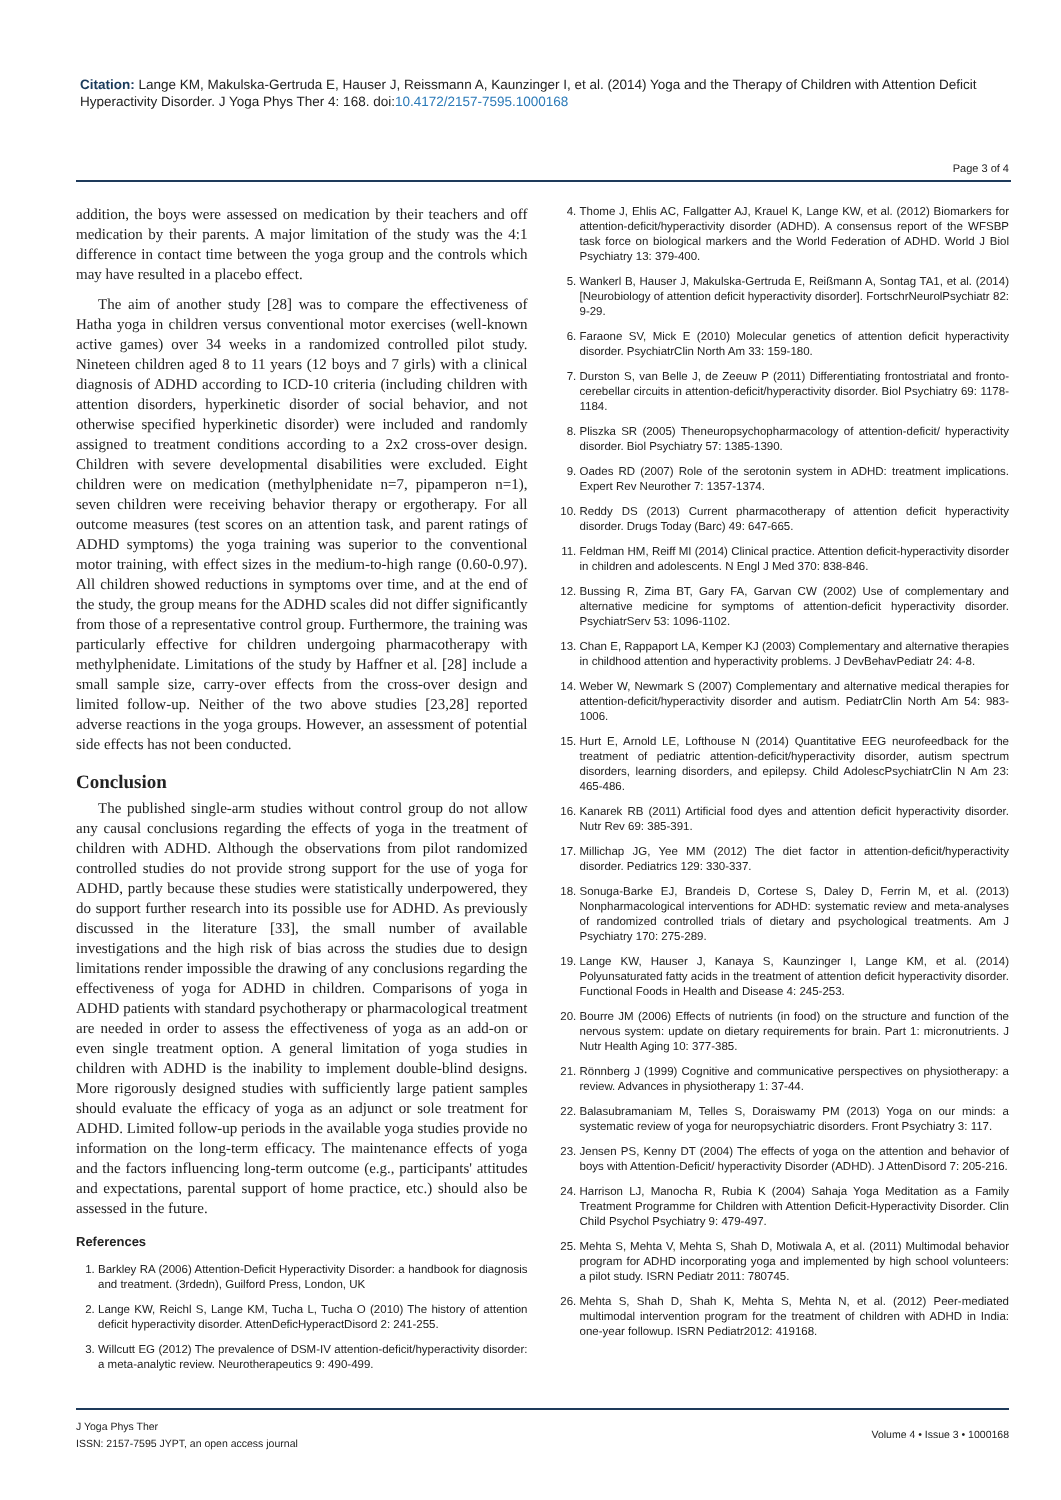Citation: Lange KM, Makulska-Gertruda E, Hauser J, Reissmann A, Kaunzinger I, et al. (2014) Yoga and the Therapy of Children with Attention Deficit Hyperactivity Disorder. J Yoga Phys Ther 4: 168. doi:10.4172/2157-7595.1000168
Page 3 of 4
addition, the boys were assessed on medication by their teachers and off medication by their parents. A major limitation of the study was the 4:1 difference in contact time between the yoga group and the controls which may have resulted in a placebo effect.
The aim of another study [28] was to compare the effectiveness of Hatha yoga in children versus conventional motor exercises (well-known active games) over 34 weeks in a randomized controlled pilot study. Nineteen children aged 8 to 11 years (12 boys and 7 girls) with a clinical diagnosis of ADHD according to ICD-10 criteria (including children with attention disorders, hyperkinetic disorder of social behavior, and not otherwise specified hyperkinetic disorder) were included and randomly assigned to treatment conditions according to a 2x2 cross-over design. Children with severe developmental disabilities were excluded. Eight children were on medication (methylphenidate n=7, pipamperon n=1), seven children were receiving behavior therapy or ergotherapy. For all outcome measures (test scores on an attention task, and parent ratings of ADHD symptoms) the yoga training was superior to the conventional motor training, with effect sizes in the medium-to-high range (0.60-0.97). All children showed reductions in symptoms over time, and at the end of the study, the group means for the ADHD scales did not differ significantly from those of a representative control group. Furthermore, the training was particularly effective for children undergoing pharmacotherapy with methylphenidate. Limitations of the study by Haffner et al. [28] include a small sample size, carry-over effects from the cross-over design and limited follow-up. Neither of the two above studies [23,28] reported adverse reactions in the yoga groups. However, an assessment of potential side effects has not been conducted.
Conclusion
The published single-arm studies without control group do not allow any causal conclusions regarding the effects of yoga in the treatment of children with ADHD. Although the observations from pilot randomized controlled studies do not provide strong support for the use of yoga for ADHD, partly because these studies were statistically underpowered, they do support further research into its possible use for ADHD. As previously discussed in the literature [33], the small number of available investigations and the high risk of bias across the studies due to design limitations render impossible the drawing of any conclusions regarding the effectiveness of yoga for ADHD in children. Comparisons of yoga in ADHD patients with standard psychotherapy or pharmacological treatment are needed in order to assess the effectiveness of yoga as an add-on or even single treatment option. A general limitation of yoga studies in children with ADHD is the inability to implement double-blind designs. More rigorously designed studies with sufficiently large patient samples should evaluate the efficacy of yoga as an adjunct or sole treatment for ADHD. Limited follow-up periods in the available yoga studies provide no information on the long-term efficacy. The maintenance effects of yoga and the factors influencing long-term outcome (e.g., participants' attitudes and expectations, parental support of home practice, etc.) should also be assessed in the future.
References
1. Barkley RA (2006) Attention-Deficit Hyperactivity Disorder: a handbook for diagnosis and treatment. (3rdedn), Guilford Press, London, UK
2. Lange KW, Reichl S, Lange KM, Tucha L, Tucha O (2010) The history of attention deficit hyperactivity disorder. AttenDeficHyperactDisord 2: 241-255.
3. Willcutt EG (2012) The prevalence of DSM-IV attention-deficit/hyperactivity disorder: a meta-analytic review. Neurotherapeutics 9: 490-499.
4. Thome J, Ehlis AC, Fallgatter AJ, Krauel K, Lange KW, et al. (2012) Biomarkers for attention-deficit/hyperactivity disorder (ADHD). A consensus report of the WFSBP task force on biological markers and the World Federation of ADHD. World J Biol Psychiatry 13: 379-400.
5. Wankerl B, Hauser J, Makulska-Gertruda E, Reißmann A, Sontag TA1, et al. (2014) [Neurobiology of attention deficit hyperactivity disorder]. FortschrNeurolPsychiatr 82: 9-29.
6. Faraone SV, Mick E (2010) Molecular genetics of attention deficit hyperactivity disorder. PsychiatrClin North Am 33: 159-180.
7. Durston S, van Belle J, de Zeeuw P (2011) Differentiating frontostriatal and fronto-cerebellar circuits in attention-deficit/hyperactivity disorder. Biol Psychiatry 69: 1178-1184.
8. Pliszka SR (2005) Theneuropsychopharmacology of attention-deficit/ hyperactivity disorder. Biol Psychiatry 57: 1385-1390.
9. Oades RD (2007) Role of the serotonin system in ADHD: treatment implications. Expert Rev Neurother 7: 1357-1374.
10. Reddy DS (2013) Current pharmacotherapy of attention deficit hyperactivity disorder. Drugs Today (Barc) 49: 647-665.
11. Feldman HM, Reiff MI (2014) Clinical practice. Attention deficit-hyperactivity disorder in children and adolescents. N Engl J Med 370: 838-846.
12. Bussing R, Zima BT, Gary FA, Garvan CW (2002) Use of complementary and alternative medicine for symptoms of attention-deficit hyperactivity disorder. PsychiatrServ 53: 1096-1102.
13. Chan E, Rappaport LA, Kemper KJ (2003) Complementary and alternative therapies in childhood attention and hyperactivity problems. J DevBehavPediatr 24: 4-8.
14. Weber W, Newmark S (2007) Complementary and alternative medical therapies for attention-deficit/hyperactivity disorder and autism. PediatrClin North Am 54: 983-1006.
15. Hurt E, Arnold LE, Lofthouse N (2014) Quantitative EEG neurofeedback for the treatment of pediatric attention-deficit/hyperactivity disorder, autism spectrum disorders, learning disorders, and epilepsy. Child AdolescPsychiatrClin N Am 23: 465-486.
16. Kanarek RB (2011) Artificial food dyes and attention deficit hyperactivity disorder. Nutr Rev 69: 385-391.
17. Millichap JG, Yee MM (2012) The diet factor in attention-deficit/hyperactivity disorder. Pediatrics 129: 330-337.
18. Sonuga-Barke EJ, Brandeis D, Cortese S, Daley D, Ferrin M, et al. (2013) Nonpharmacological interventions for ADHD: systematic review and meta-analyses of randomized controlled trials of dietary and psychological treatments. Am J Psychiatry 170: 275-289.
19. Lange KW, Hauser J, Kanaya S, Kaunzinger I, Lange KM, et al. (2014) Polyunsaturated fatty acids in the treatment of attention deficit hyperactivity disorder. Functional Foods in Health and Disease 4: 245-253.
20. Bourre JM (2006) Effects of nutrients (in food) on the structure and function of the nervous system: update on dietary requirements for brain. Part 1: micronutrients. J Nutr Health Aging 10: 377-385.
21. Rönnberg J (1999) Cognitive and communicative perspectives on physiotherapy: a review. Advances in physiotherapy 1: 37-44.
22. Balasubramaniam M, Telles S, Doraiswamy PM (2013) Yoga on our minds: a systematic review of yoga for neuropsychiatric disorders. Front Psychiatry 3: 117.
23. Jensen PS, Kenny DT (2004) The effects of yoga on the attention and behavior of boys with Attention-Deficit/ hyperactivity Disorder (ADHD). J AttenDisord 7: 205-216.
24. Harrison LJ, Manocha R, Rubia K (2004) Sahaja Yoga Meditation as a Family Treatment Programme for Children with Attention Deficit-Hyperactivity Disorder. Clin Child Psychol Psychiatry 9: 479-497.
25. Mehta S, Mehta V, Mehta S, Shah D, Motiwala A, et al. (2011) Multimodal behavior program for ADHD incorporating yoga and implemented by high school volunteers: a pilot study. ISRN Pediatr 2011: 780745.
26. Mehta S, Shah D, Shah K, Mehta S, Mehta N, et al. (2012) Peer-mediated multimodal intervention program for the treatment of children with ADHD in India: one-year followup. ISRN Pediatr2012: 419168.
J Yoga Phys Ther
ISSN: 2157-7595 JYPT, an open access journal
Volume 4 • Issue 3 • 1000168